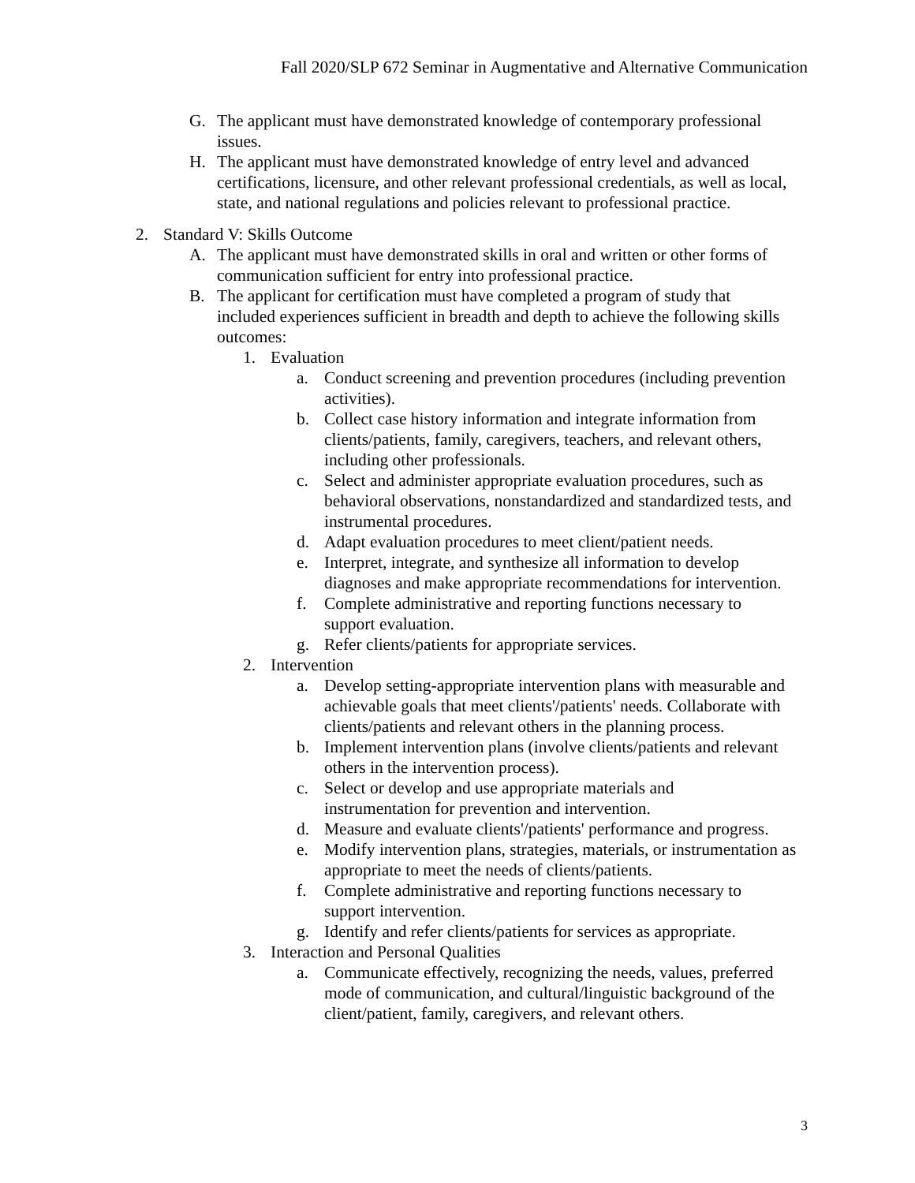Fall 2020/SLP 672 Seminar in Augmentative and Alternative Communication
G. The applicant must have demonstrated knowledge of contemporary professional issues.
H. The applicant must have demonstrated knowledge of entry level and advanced certifications, licensure, and other relevant professional credentials, as well as local, state, and national regulations and policies relevant to professional practice.
2. Standard V: Skills Outcome
A. The applicant must have demonstrated skills in oral and written or other forms of communication sufficient for entry into professional practice.
B. The applicant for certification must have completed a program of study that included experiences sufficient in breadth and depth to achieve the following skills outcomes:
1. Evaluation
a. Conduct screening and prevention procedures (including prevention activities).
b. Collect case history information and integrate information from clients/patients, family, caregivers, teachers, and relevant others, including other professionals.
c. Select and administer appropriate evaluation procedures, such as behavioral observations, nonstandardized and standardized tests, and instrumental procedures.
d. Adapt evaluation procedures to meet client/patient needs.
e. Interpret, integrate, and synthesize all information to develop diagnoses and make appropriate recommendations for intervention.
f. Complete administrative and reporting functions necessary to support evaluation.
g. Refer clients/patients for appropriate services.
2. Intervention
a. Develop setting-appropriate intervention plans with measurable and achievable goals that meet clients'/patients' needs. Collaborate with clients/patients and relevant others in the planning process.
b. Implement intervention plans (involve clients/patients and relevant others in the intervention process).
c. Select or develop and use appropriate materials and instrumentation for prevention and intervention.
d. Measure and evaluate clients'/patients' performance and progress.
e. Modify intervention plans, strategies, materials, or instrumentation as appropriate to meet the needs of clients/patients.
f. Complete administrative and reporting functions necessary to support intervention.
g. Identify and refer clients/patients for services as appropriate.
3. Interaction and Personal Qualities
a. Communicate effectively, recognizing the needs, values, preferred mode of communication, and cultural/linguistic background of the client/patient, family, caregivers, and relevant others.
3